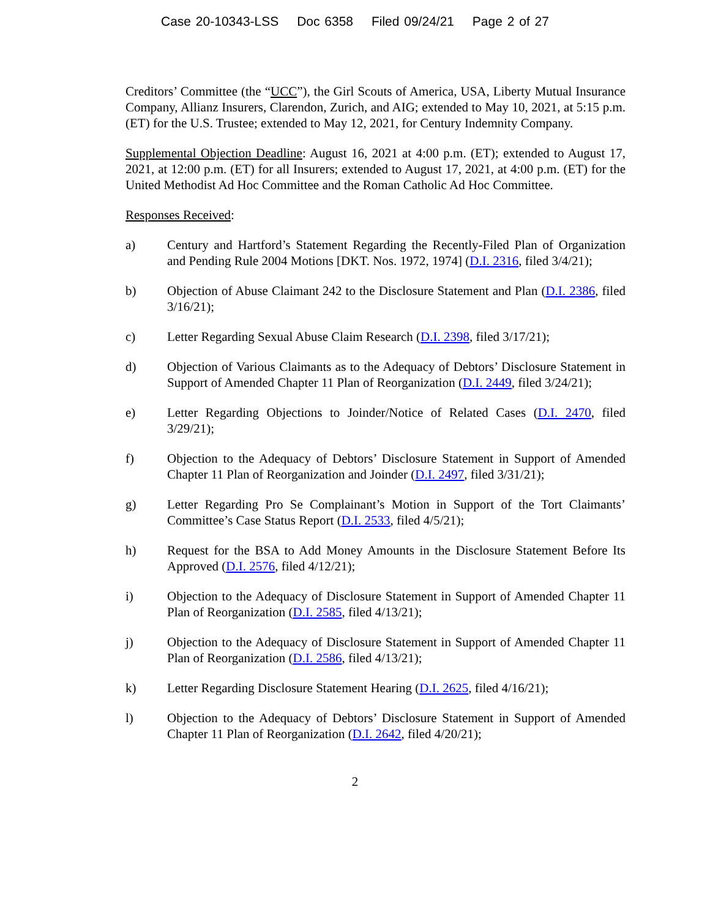Case 20-10343-LSS Doc 6358 Filed 09/24/21 Page 2 of 27
Creditors’ Committee (the “UCC”), the Girl Scouts of America, USA, Liberty Mutual Insurance Company, Allianz Insurers, Clarendon, Zurich, and AIG; extended to May 10, 2021, at 5:15 p.m. (ET) for the U.S. Trustee; extended to May 12, 2021, for Century Indemnity Company.
Supplemental Objection Deadline: August 16, 2021 at 4:00 p.m. (ET); extended to August 17, 2021, at 12:00 p.m. (ET) for all Insurers; extended to August 17, 2021, at 4:00 p.m. (ET) for the United Methodist Ad Hoc Committee and the Roman Catholic Ad Hoc Committee.
Responses Received:
a) Century and Hartford’s Statement Regarding the Recently-Filed Plan of Organization and Pending Rule 2004 Motions [DKT. Nos. 1972, 1974] (D.I. 2316, filed 3/4/21);
b) Objection of Abuse Claimant 242 to the Disclosure Statement and Plan (D.I. 2386, filed 3/16/21);
c) Letter Regarding Sexual Abuse Claim Research (D.I. 2398, filed 3/17/21);
d) Objection of Various Claimants as to the Adequacy of Debtors’ Disclosure Statement in Support of Amended Chapter 11 Plan of Reorganization (D.I. 2449, filed 3/24/21);
e) Letter Regarding Objections to Joinder/Notice of Related Cases (D.I. 2470, filed 3/29/21);
f) Objection to the Adequacy of Debtors’ Disclosure Statement in Support of Amended Chapter 11 Plan of Reorganization and Joinder (D.I. 2497, filed 3/31/21);
g) Letter Regarding Pro Se Complainant’s Motion in Support of the Tort Claimants’ Committee’s Case Status Report (D.I. 2533, filed 4/5/21);
h) Request for the BSA to Add Money Amounts in the Disclosure Statement Before Its Approved (D.I. 2576, filed 4/12/21);
i) Objection to the Adequacy of Disclosure Statement in Support of Amended Chapter 11 Plan of Reorganization (D.I. 2585, filed 4/13/21);
j) Objection to the Adequacy of Disclosure Statement in Support of Amended Chapter 11 Plan of Reorganization (D.I. 2586, filed 4/13/21);
k) Letter Regarding Disclosure Statement Hearing (D.I. 2625, filed 4/16/21);
l) Objection to the Adequacy of Debtors’ Disclosure Statement in Support of Amended Chapter 11 Plan of Reorganization (D.I. 2642, filed 4/20/21);
2